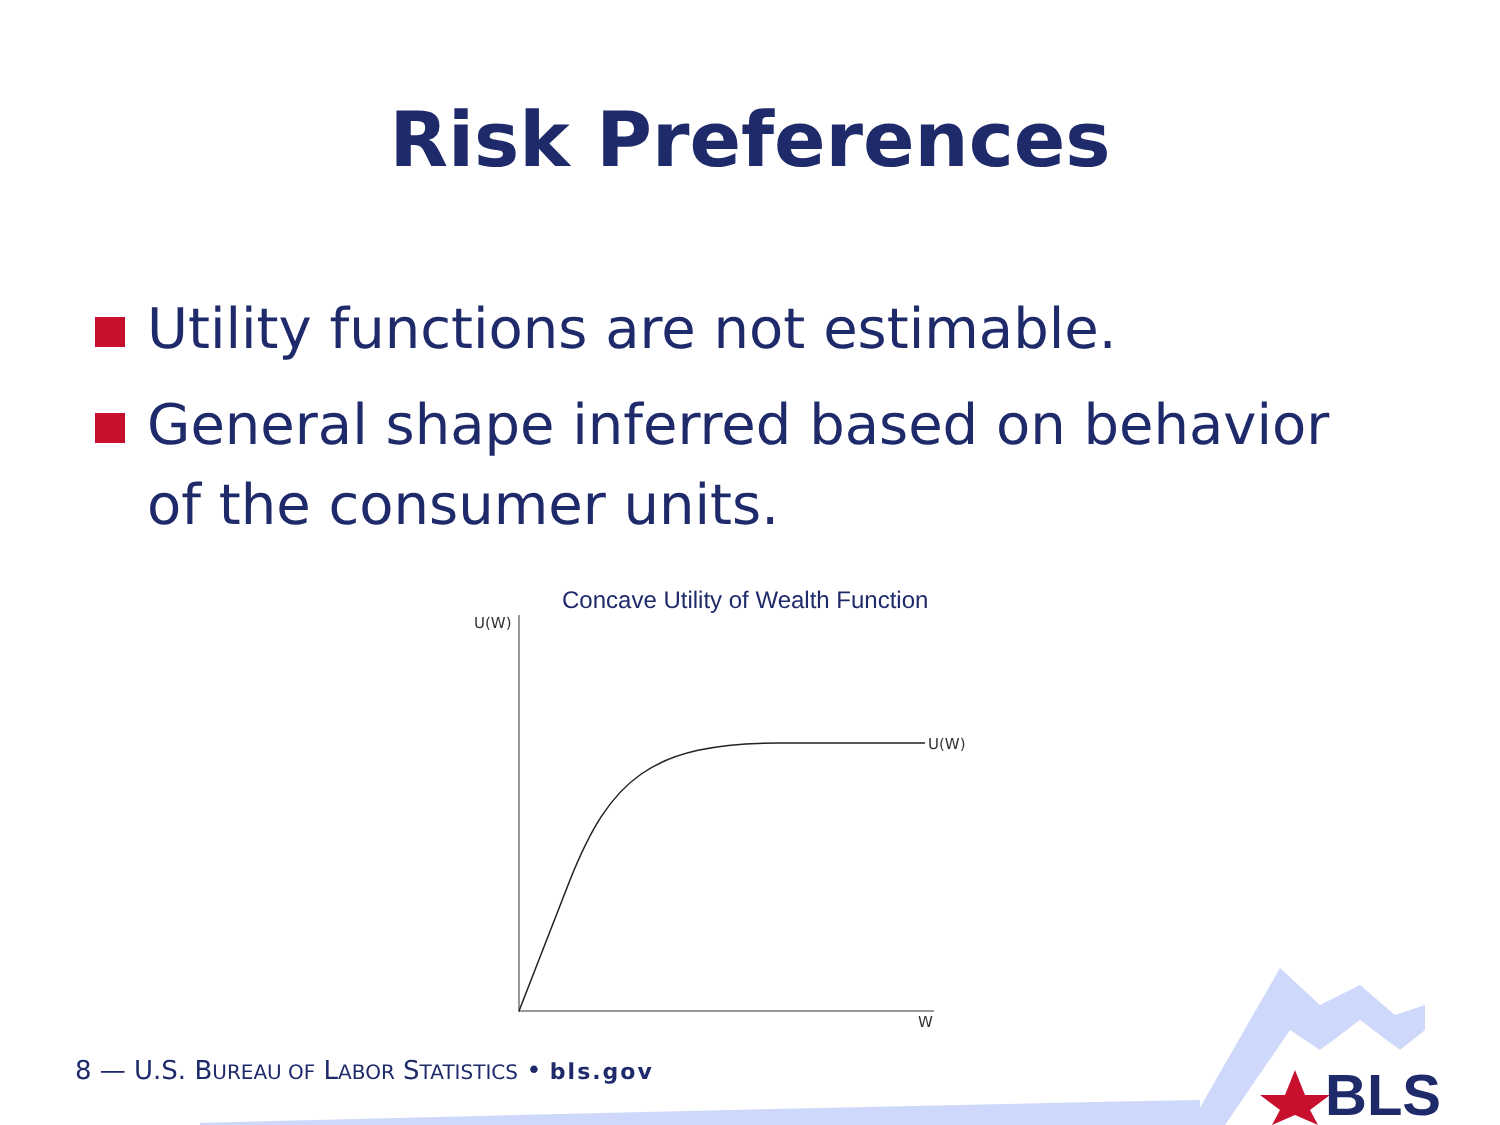Risk Preferences
Utility functions are not estimable.
General shape inferred based on behavior of the consumer units.
Concave Utility of Wealth Function
U(W)
U(W)
W
BLS
8 — U.S. BUREAU OF LABOR STATISTICS • bls.gov